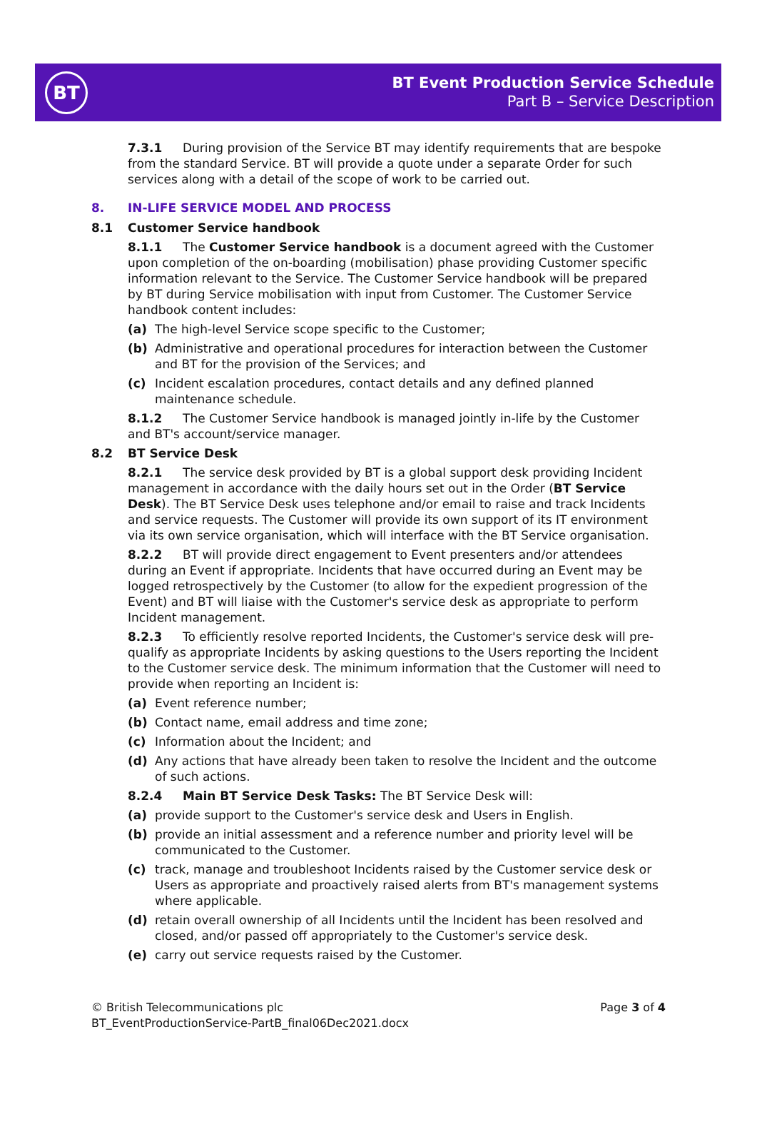BT
BT Event Production Service Schedule
Part B – Service Description
7.3.1 During provision of the Service BT may identify requirements that are bespoke from the standard Service. BT will provide a quote under a separate Order for such services along with a detail of the scope of work to be carried out.
8. IN-LIFE SERVICE MODEL AND PROCESS
8.1 Customer Service handbook
8.1.1 The Customer Service handbook is a document agreed with the Customer upon completion of the on-boarding (mobilisation) phase providing Customer specific information relevant to the Service. The Customer Service handbook will be prepared by BT during Service mobilisation with input from Customer. The Customer Service handbook content includes:
(a) The high-level Service scope specific to the Customer;
(b) Administrative and operational procedures for interaction between the Customer and BT for the provision of the Services; and
(c) Incident escalation procedures, contact details and any defined planned maintenance schedule.
8.1.2 The Customer Service handbook is managed jointly in-life by the Customer and BT's account/service manager.
8.2 BT Service Desk
8.2.1 The service desk provided by BT is a global support desk providing Incident management in accordance with the daily hours set out in the Order (BT Service Desk). The BT Service Desk uses telephone and/or email to raise and track Incidents and service requests. The Customer will provide its own support of its IT environment via its own service organisation, which will interface with the BT Service organisation.
8.2.2 BT will provide direct engagement to Event presenters and/or attendees during an Event if appropriate. Incidents that have occurred during an Event may be logged retrospectively by the Customer (to allow for the expedient progression of the Event) and BT will liaise with the Customer's service desk as appropriate to perform Incident management.
8.2.3 To efficiently resolve reported Incidents, the Customer's service desk will pre-qualify as appropriate Incidents by asking questions to the Users reporting the Incident to the Customer service desk. The minimum information that the Customer will need to provide when reporting an Incident is:
(a) Event reference number;
(b) Contact name, email address and time zone;
(c) Information about the Incident; and
(d) Any actions that have already been taken to resolve the Incident and the outcome of such actions.
8.2.4 Main BT Service Desk Tasks: The BT Service Desk will:
(a) provide support to the Customer's service desk and Users in English.
(b) provide an initial assessment and a reference number and priority level will be communicated to the Customer.
(c) track, manage and troubleshoot Incidents raised by the Customer service desk or Users as appropriate and proactively raised alerts from BT's management systems where applicable.
(d) retain overall ownership of all Incidents until the Incident has been resolved and closed, and/or passed off appropriately to the Customer's service desk.
(e) carry out service requests raised by the Customer.
© British Telecommunications plc
BT_EventProductionService-PartB_final06Dec2021.docx
Page 3 of 4